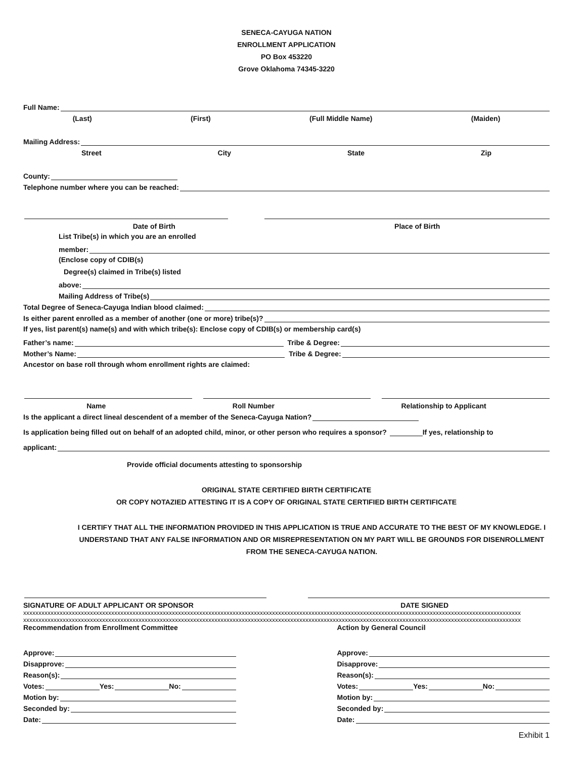SENECA-CAYUGA NATION
ENROLLMENT APPLICATION
PO Box 453220
Grove Oklahoma 74345-3220
Full Name:
(Last) (First) (Full Middle Name) (Maiden)
Mailing Address:
Street City State Zip
County:
Telephone number where you can be reached:
Date of Birth Place of Birth
List Tribe(s) in which you are an enrolled
member:
(Enclose copy of CDIB(s)
Degree(s) claimed in Tribe(s) listed
above:
Mailing Address of Tribe(s)
Total Degree of Seneca-Cayuga Indian blood claimed:
Is either parent enrolled as a member of another (one or more) tribe(s)?
If yes, list parent(s) name(s) and with which tribe(s): Enclose copy of CDIB(s) or membership card(s)
Father’s name: Tribe & Degree:
Mother’s Name: Tribe & Degree:
Ancestor on base roll through whom enrollment rights are claimed:
Name Roll Number Relationship to Applicant
Is the applicant a direct lineal descendent of a member of the Seneca-Cayuga Nation?
Is application being filled out on behalf of an adopted child, minor, or other person who requires a sponsor? If yes, relationship to
applicant:
Provide official documents attesting to sponsorship
ORIGINAL STATE CERTIFIED BIRTH CERTIFICATE
OR COPY NOTAZIED ATTESTING IT IS A COPY OF ORIGINAL STATE CERTIFIED BIRTH CERTIFICATE
I CERTIFY THAT ALL THE INFORMATION PROVIDED IN THIS APPLICATION IS TRUE AND ACCURATE TO THE BEST OF MY KNOWLEDGE. I UNDERSTAND THAT ANY FALSE INFORMATION AND OR MISREPRESENTATION ON MY PART WILL BE GROUNDS FOR DISENROLLMENT FROM THE SENECA-CAYUGA NATION.
SIGNATURE OF ADULT APPLICANT OR SPONSOR DATE SIGNED
xxxxxxxxxxxxxxxxxxxxxxxxxxxxxxxxxxxxxxxxxxxxxxxxxxxxxxxxxxxxxxxxxxxxxxxxxxxxxxxxxxxxxxxxxxxxxxxxxxxxxxxxxxxxxxxxxxxxxxxxxxxxxxxxxxxxxxxxxxxxxxxxxxxxxxxxxxxxxxxxxxxx
xxxxxxxxxxxxxxxxxxxxxxxxxxxxxxxxxxxxxxxxxxxxxxxxxxxxxxxxxxxxxxxxxxxxxxxxxxxxxxxxxxxxxxxxxxxxxxxxxxxxxxxxxxxxxxxxxxxxxxxxxxxxxxxxxxxxxxxxxxxxxxxxxxxxxxxxxxxxxxxxxxxx
Recommendation from Enrollment Committee
Approve:
Disapprove:
Reason(s):
Votes: Yes: No:
Motion by:
Seconded by:
Date:
Action by General Council
Approve:
Disapprove:
Reason(s):
Votes: Yes: No:
Motion by:
Seconded by:
Date:
Exhibit 1